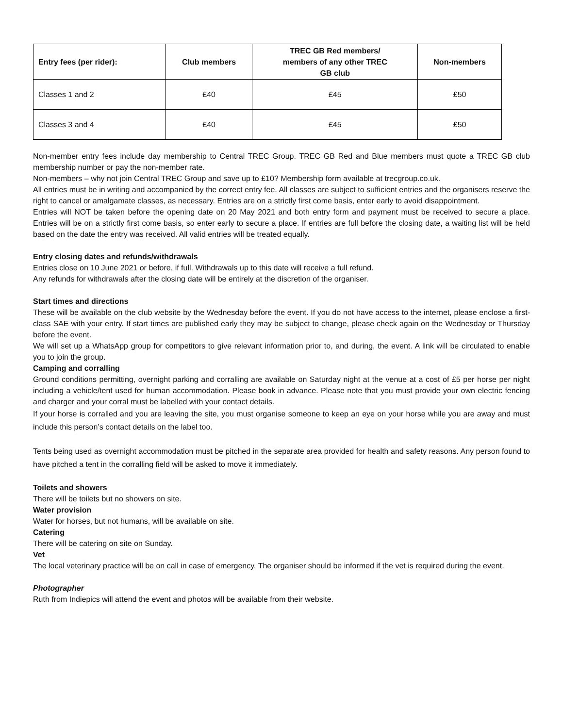| Entry fees (per rider): | Club members | TREC GB Red members/ members of any other TREC GB club | Non-members |
| --- | --- | --- | --- |
| Classes 1 and 2 | £40 | £45 | £50 |
| Classes 3 and 4 | £40 | £45 | £50 |
Non-member entry fees include day membership to Central TREC Group. TREC GB Red and Blue members must quote a TREC GB club membership number or pay the non-member rate.
Non-members – why not join Central TREC Group and save up to £10? Membership form available at trecgroup.co.uk.
All entries must be in writing and accompanied by the correct entry fee. All classes are subject to sufficient entries and the organisers reserve the right to cancel or amalgamate classes, as necessary. Entries are on a strictly first come basis, enter early to avoid disappointment.
Entries will NOT be taken before the opening date on 20 May 2021 and both entry form and payment must be received to secure a place. Entries will be on a strictly first come basis, so enter early to secure a place. If entries are full before the closing date, a waiting list will be held based on the date the entry was received. All valid entries will be treated equally.
Entry closing dates and refunds/withdrawals
Entries close on 10 June 2021 or before, if full. Withdrawals up to this date will receive a full refund.
Any refunds for withdrawals after the closing date will be entirely at the discretion of the organiser.
Start times and directions
These will be available on the club website by the Wednesday before the event. If you do not have access to the internet, please enclose a first-class SAE with your entry. If start times are published early they may be subject to change, please check again on the Wednesday or Thursday before the event.
We will set up a WhatsApp group for competitors to give relevant information prior to, and during, the event. A link will be circulated to enable you to join the group.
Camping and corralling
Ground conditions permitting, overnight parking and corralling are available on Saturday night at the venue at a cost of £5 per horse per night including a vehicle/tent used for human accommodation. Please book in advance. Please note that you must provide your own electric fencing and charger and your corral must be labelled with your contact details.
If your horse is corralled and you are leaving the site, you must organise someone to keep an eye on your horse while you are away and must include this person’s contact details on the label too.
Tents being used as overnight accommodation must be pitched in the separate area provided for health and safety reasons. Any person found to have pitched a tent in the corralling field will be asked to move it immediately.
Toilets and showers
There will be toilets but no showers on site.
Water provision
Water for horses, but not humans, will be available on site.
Catering
There will be catering on site on Sunday.
Vet
The local veterinary practice will be on call in case of emergency. The organiser should be informed if the vet is required during the event.
Photographer
Ruth from Indiepics will attend the event and photos will be available from their website.